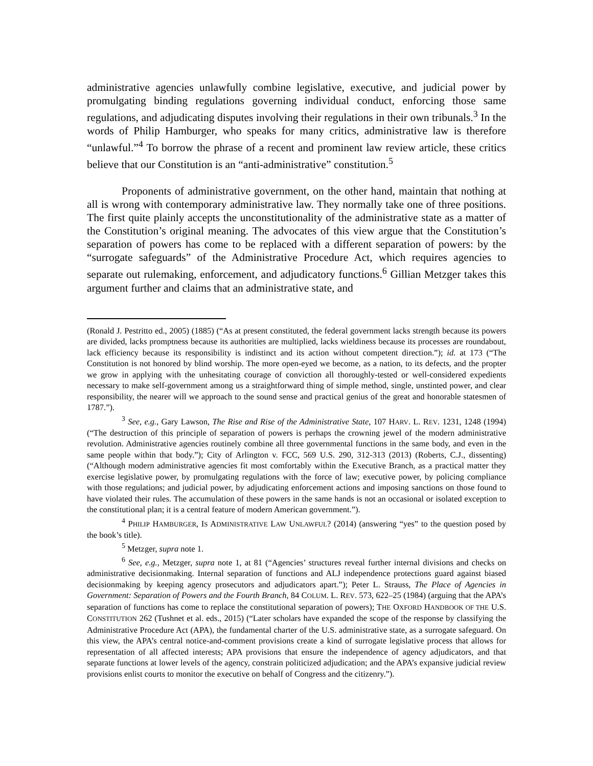administrative agencies unlawfully combine legislative, executive, and judicial power by promulgating binding regulations governing individual conduct, enforcing those same regulations, and adjudicating disputes involving their regulations in their own tribunals.<sup>3</sup> In the words of Philip Hamburger, who speaks for many critics, administrative law is therefore “unlawful.”<sup>4</sup> To borrow the phrase of a recent and prominent law review article, these critics believe that our Constitution is an “anti-administrative” constitution.<sup>5</sup>
Proponents of administrative government, on the other hand, maintain that nothing at all is wrong with contemporary administrative law. They normally take one of three positions. The first quite plainly accepts the unconstitutionality of the administrative state as a matter of the Constitution’s original meaning. The advocates of this view argue that the Constitution’s separation of powers has come to be replaced with a different separation of powers: by the “surrogate safeguards” of the Administrative Procedure Act, which requires agencies to separate out rulemaking, enforcement, and adjudicatory functions.<sup>6</sup> Gillian Metzger takes this argument further and claims that an administrative state, and
(Ronald J. Pestritto ed., 2005) (1885) (“As at present constituted, the federal government lacks strength because its powers are divided, lacks promptness because its authorities are multiplied, lacks wieldiness because its processes are roundabout, lack efficiency because its responsibility is indistinct and its action without competent direction.”); id. at 173 (“The Constitution is not honored by blind worship. The more open-eyed we become, as a nation, to its defects, and the propter we grow in applying with the unhesitating courage of conviction all thoroughly-tested or well-considered expedients necessary to make self-government among us a straightforward thing of simple method, single, unstinted power, and clear responsibility, the nearer will we approach to the sound sense and practical genius of the great and honorable statesmen of 1787.”).
<sup>3</sup> See, e.g., Gary Lawson, The Rise and Rise of the Administrative State, 107 HARV. L. REV. 1231, 1248 (1994) (“The destruction of this principle of separation of powers is perhaps the crowning jewel of the modern administrative revolution. Administrative agencies routinely combine all three governmental functions in the same body, and even in the same people within that body.”); City of Arlington v. FCC, 569 U.S. 290, 312-313 (2013) (Roberts, C.J., dissenting) (“Although modern administrative agencies fit most comfortably within the Executive Branch, as a practical matter they exercise legislative power, by promulgating regulations with the force of law; executive power, by policing compliance with those regulations; and judicial power, by adjudicating enforcement actions and imposing sanctions on those found to have violated their rules. The accumulation of these powers in the same hands is not an occasional or isolated exception to the constitutional plan; it is a central feature of modern American government.”).
<sup>4</sup> PHILIP HAMBURGER, IS ADMINISTRATIVE LAW UNLAWFUL? (2014) (answering “yes” to the question posed by the book’s title).
<sup>5</sup> Metzger, supra note 1.
<sup>6</sup> See, e.g., Metzger, supra note 1, at 81 (“Agencies’ structures reveal further internal divisions and checks on administrative decisionmaking. Internal separation of functions and ALJ independence protections guard against biased decisionmaking by keeping agency prosecutors and adjudicators apart.”); Peter L. Strauss, The Place of Agencies in Government: Separation of Powers and the Fourth Branch, 84 COLUM. L. REV. 573, 622–25 (1984) (arguing that the APA’s separation of functions has come to replace the constitutional separation of powers); THE OXFORD HANDBOOK OF THE U.S. CONSTITUTION 262 (Tushnet et al. eds., 2015) (“Later scholars have expanded the scope of the response by classifying the Administrative Procedure Act (APA), the fundamental charter of the U.S. administrative state, as a surrogate safeguard. On this view, the APA’s central notice-and-comment provisions create a kind of surrogate legislative process that allows for representation of all affected interests; APA provisions that ensure the independence of agency adjudicators, and that separate functions at lower levels of the agency, constrain politicized adjudication; and the APA’s expansive judicial review provisions enlist courts to monitor the executive on behalf of Congress and the citizenry.”).